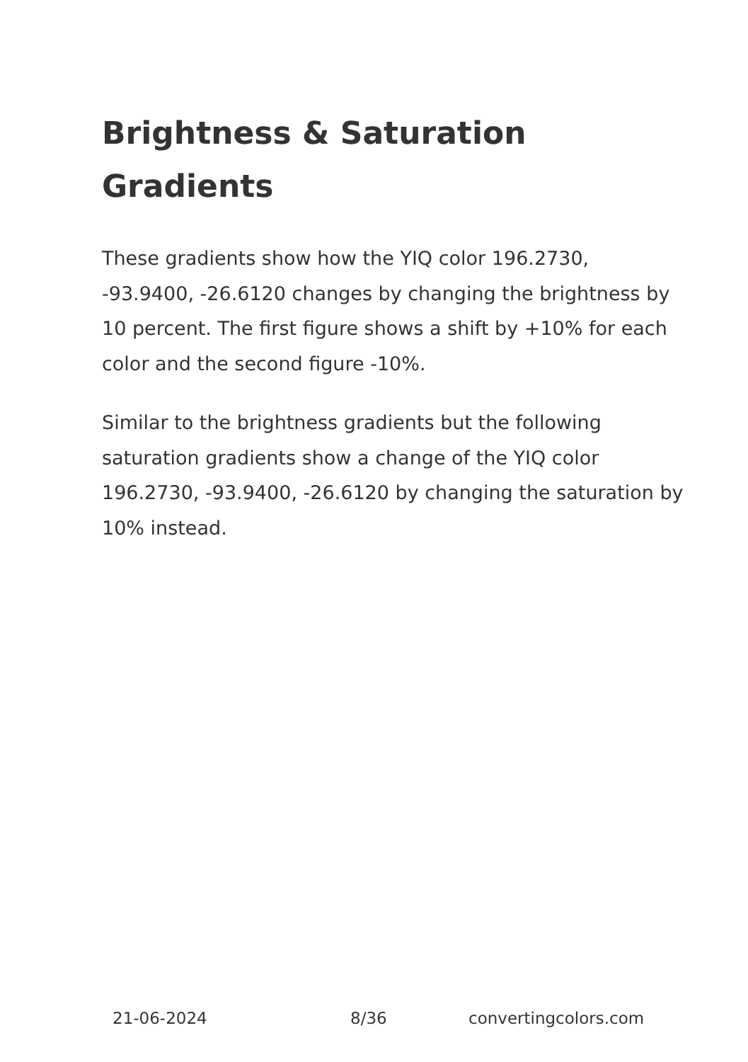Brightness & Saturation Gradients
These gradients show how the YIQ color 196.2730, -93.9400, -26.6120 changes by changing the brightness by 10 percent. The first figure shows a shift by +10% for each color and the second figure -10%.
Similar to the brightness gradients but the following saturation gradients show a change of the YIQ color 196.2730, -93.9400, -26.6120 by changing the saturation by 10% instead.
21-06-2024 8/36 convertingcolors.com